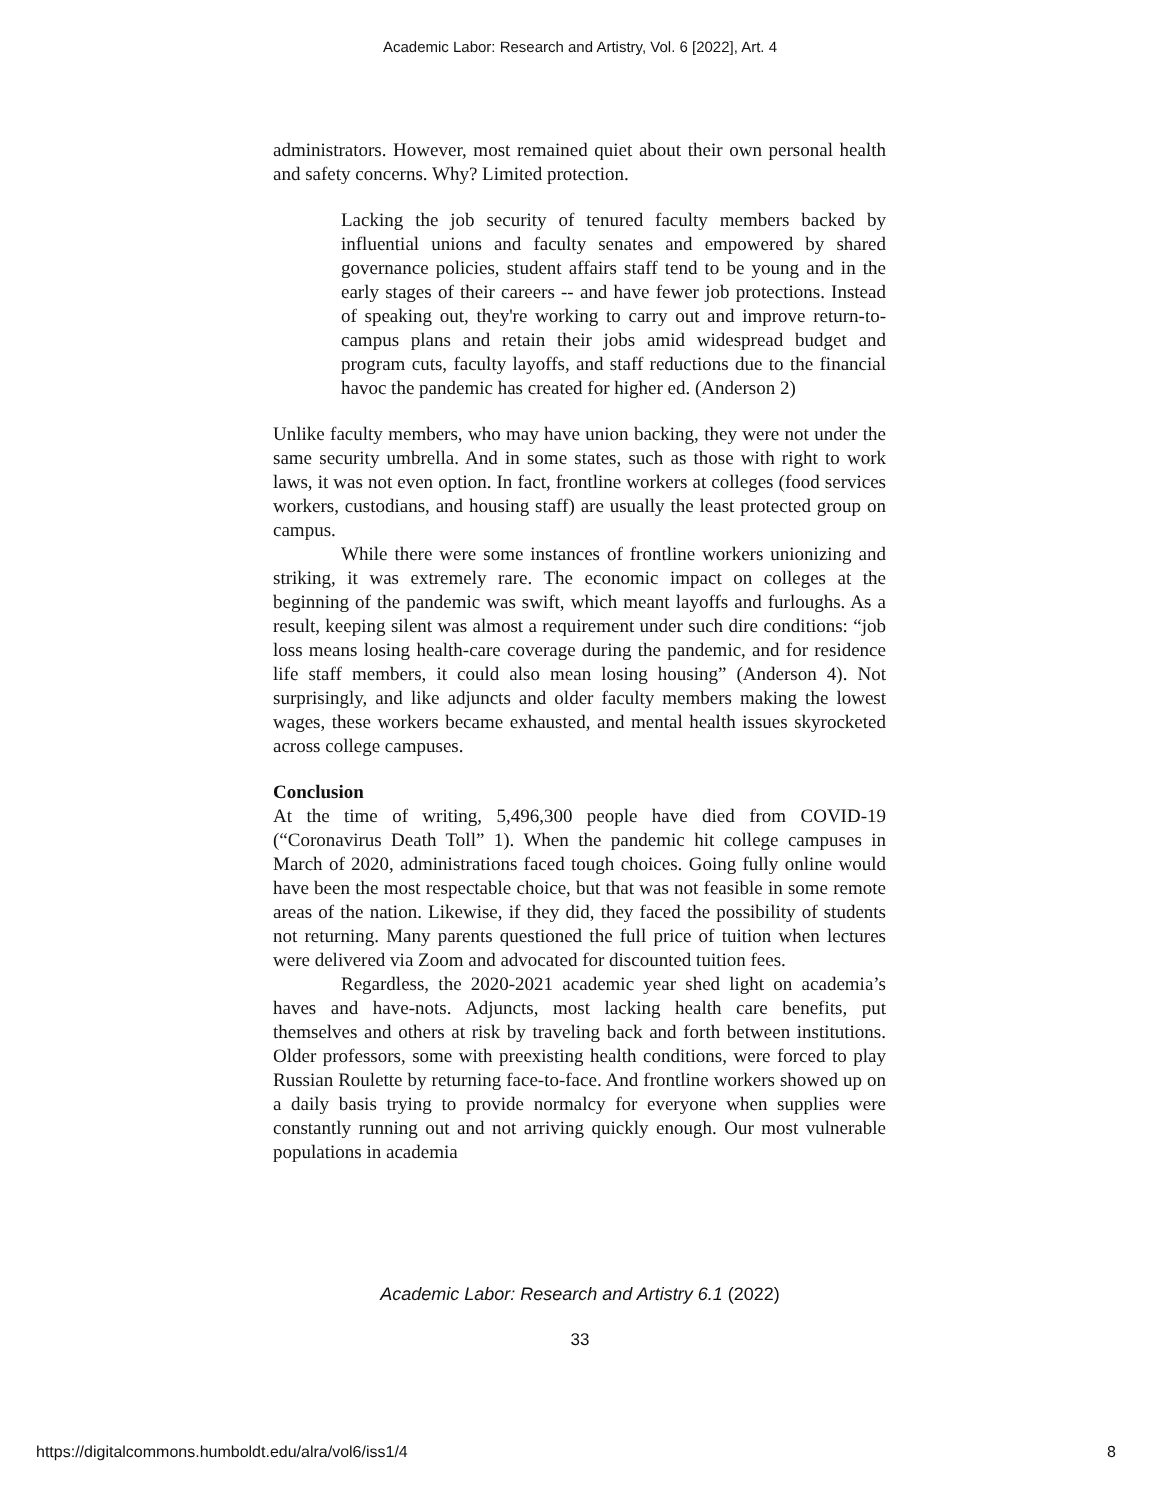Academic Labor: Research and Artistry, Vol. 6 [2022], Art. 4
administrators. However, most remained quiet about their own personal health and safety concerns. Why? Limited protection.
Lacking the job security of tenured faculty members backed by influential unions and faculty senates and empowered by shared governance policies, student affairs staff tend to be young and in the early stages of their careers -- and have fewer job protections. Instead of speaking out, they're working to carry out and improve return-to-campus plans and retain their jobs amid widespread budget and program cuts, faculty layoffs, and staff reductions due to the financial havoc the pandemic has created for higher ed. (Anderson 2)
Unlike faculty members, who may have union backing, they were not under the same security umbrella. And in some states, such as those with right to work laws, it was not even option. In fact, frontline workers at colleges (food services workers, custodians, and housing staff) are usually the least protected group on campus.
While there were some instances of frontline workers unionizing and striking, it was extremely rare. The economic impact on colleges at the beginning of the pandemic was swift, which meant layoffs and furloughs. As a result, keeping silent was almost a requirement under such dire conditions: “job loss means losing health-care coverage during the pandemic, and for residence life staff members, it could also mean losing housing” (Anderson 4). Not surprisingly, and like adjuncts and older faculty members making the lowest wages, these workers became exhausted, and mental health issues skyrocketed across college campuses.
Conclusion
At the time of writing, 5,496,300 people have died from COVID-19 (“Coronavirus Death Toll” 1). When the pandemic hit college campuses in March of 2020, administrations faced tough choices. Going fully online would have been the most respectable choice, but that was not feasible in some remote areas of the nation. Likewise, if they did, they faced the possibility of students not returning. Many parents questioned the full price of tuition when lectures were delivered via Zoom and advocated for discounted tuition fees.
Regardless, the 2020-2021 academic year shed light on academia’s haves and have-nots. Adjuncts, most lacking health care benefits, put themselves and others at risk by traveling back and forth between institutions. Older professors, some with preexisting health conditions, were forced to play Russian Roulette by returning face-to-face. And frontline workers showed up on a daily basis trying to provide normalcy for everyone when supplies were constantly running out and not arriving quickly enough. Our most vulnerable populations in academia
Academic Labor: Research and Artistry 6.1 (2022)
33
https://digitalcommons.humboldt.edu/alra/vol6/iss1/4
8